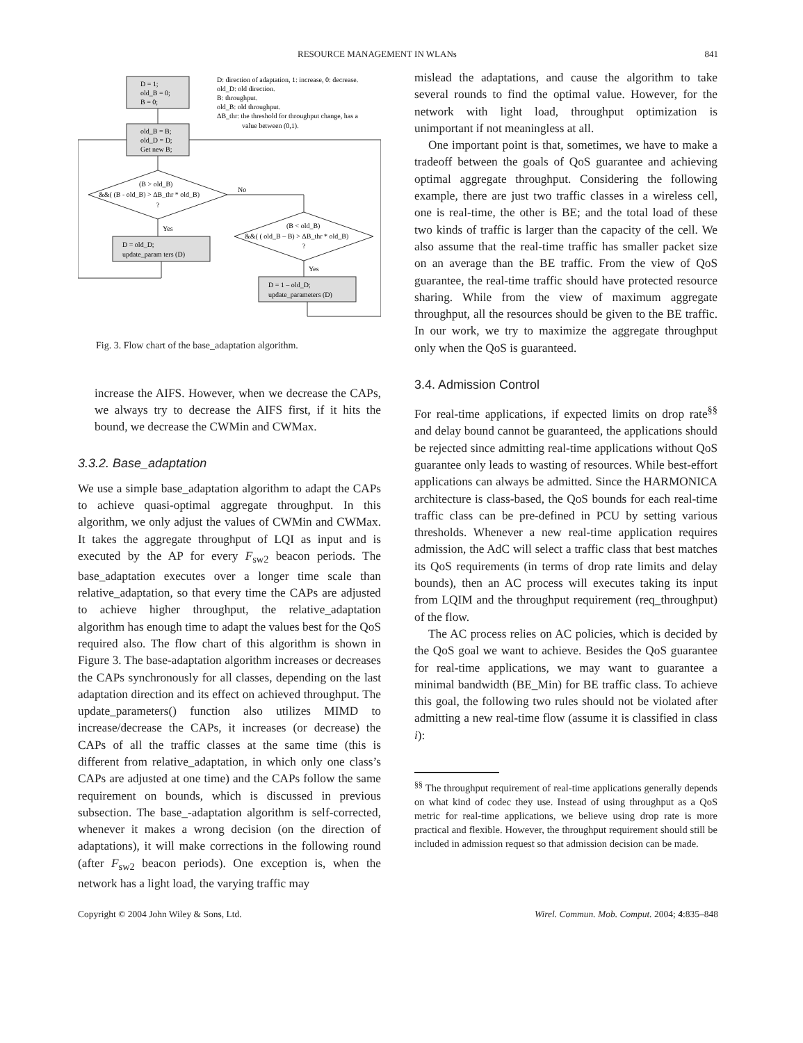RESOURCE MANAGEMENT IN WLANs 841
D = 1;
old_B = 0;
B = 0;
D: direction of adaptation, 1: increase, 0: decrease.
old_D: old direction.
B: throughput.
old_B: old throughput.
ΔB_thr: the threshold for throughput change, has a
value between (0,1).
old_B = B;
old_D = D;
Get new B;
(B > old_B)
&&( (B - old_B) > ΔB_thr * old_B)
?
No
Yes
D = old_D;
update_param ters (D)
(B < old_B)
&&( ( old_B – B) > ΔB_thr * old_B)
?
Yes
D = 1 – old_D;
update_parameters (D)
Fig. 3. Flow chart of the base_adaptation algorithm.
increase the AIFS. However, when we decrease the CAPs, we always try to decrease the AIFS first, if it hits the bound, we decrease the CWMin and CWMax.
3.3.2. Base_adaptation
We use a simple base_adaptation algorithm to adapt the CAPs to achieve quasi-optimal aggregate throughput. In this algorithm, we only adjust the values of CWMin and CWMax. It takes the aggregate throughput of LQI as input and is executed by the AP for every F<sub>sw2</sub> beacon periods. The base_adaptation executes over a longer time scale than relative_adaptation, so that every time the CAPs are adjusted to achieve higher throughput, the relative_adaptation algorithm has enough time to adapt the values best for the QoS required also. The flow chart of this algorithm is shown in Figure 3. The base-adaptation algorithm increases or decreases the CAPs synchronously for all classes, depending on the last adaptation direction and its effect on achieved throughput. The update_parameters() function also utilizes MIMD to increase/decrease the CAPs, it increases (or decrease) the CAPs of all the traffic classes at the same time (this is different from relative_adaptation, in which only one class’s CAPs are adjusted at one time) and the CAPs follow the same requirement on bounds, which is discussed in previous subsection. The base_-adaptation algorithm is self-corrected, whenever it makes a wrong decision (on the direction of adaptations), it will make corrections in the following round (after F<sub>sw2</sub> beacon periods). One exception is, when the network has a light load, the varying traffic may
mislead the adaptations, and cause the algorithm to take several rounds to find the optimal value. However, for the network with light load, throughput optimization is unimportant if not meaningless at all.
One important point is that, sometimes, we have to make a tradeoff between the goals of QoS guarantee and achieving optimal aggregate throughput. Considering the following example, there are just two traffic classes in a wireless cell, one is real-time, the other is BE; and the total load of these two kinds of traffic is larger than the capacity of the cell. We also assume that the real-time traffic has smaller packet size on an average than the BE traffic. From the view of QoS guarantee, the real-time traffic should have protected resource sharing. While from the view of maximum aggregate throughput, all the resources should be given to the BE traffic. In our work, we try to maximize the aggregate throughput only when the QoS is guaranteed.
3.4. Admission Control
For real-time applications, if expected limits on drop rate<sup>§§</sup> and delay bound cannot be guaranteed, the applications should be rejected since admitting real-time applications without QoS guarantee only leads to wasting of resources. While best-effort applications can always be admitted. Since the HARMONICA architecture is class-based, the QoS bounds for each real-time traffic class can be pre-defined in PCU by setting various thresholds. Whenever a new real-time application requires admission, the AdC will select a traffic class that best matches its QoS requirements (in terms of drop rate limits and delay bounds), then an AC process will executes taking its input from LQIM and the throughput requirement (req_throughput) of the flow.
The AC process relies on AC policies, which is decided by the QoS goal we want to achieve. Besides the QoS guarantee for real-time applications, we may want to guarantee a minimal bandwidth (BE_Min) for BE traffic class. To achieve this goal, the following two rules should not be violated after admitting a new real-time flow (assume it is classified in class i):
<sup>§§</sup> The throughput requirement of real-time applications generally depends on what kind of codec they use. Instead of using throughput as a QoS metric for real-time applications, we believe using drop rate is more practical and flexible. However, the throughput requirement should still be included in admission request so that admission decision can be made.
Copyright © 2004 John Wiley & Sons, Ltd. Wirel. Commun. Mob. Comput. 2004; 4:835–848